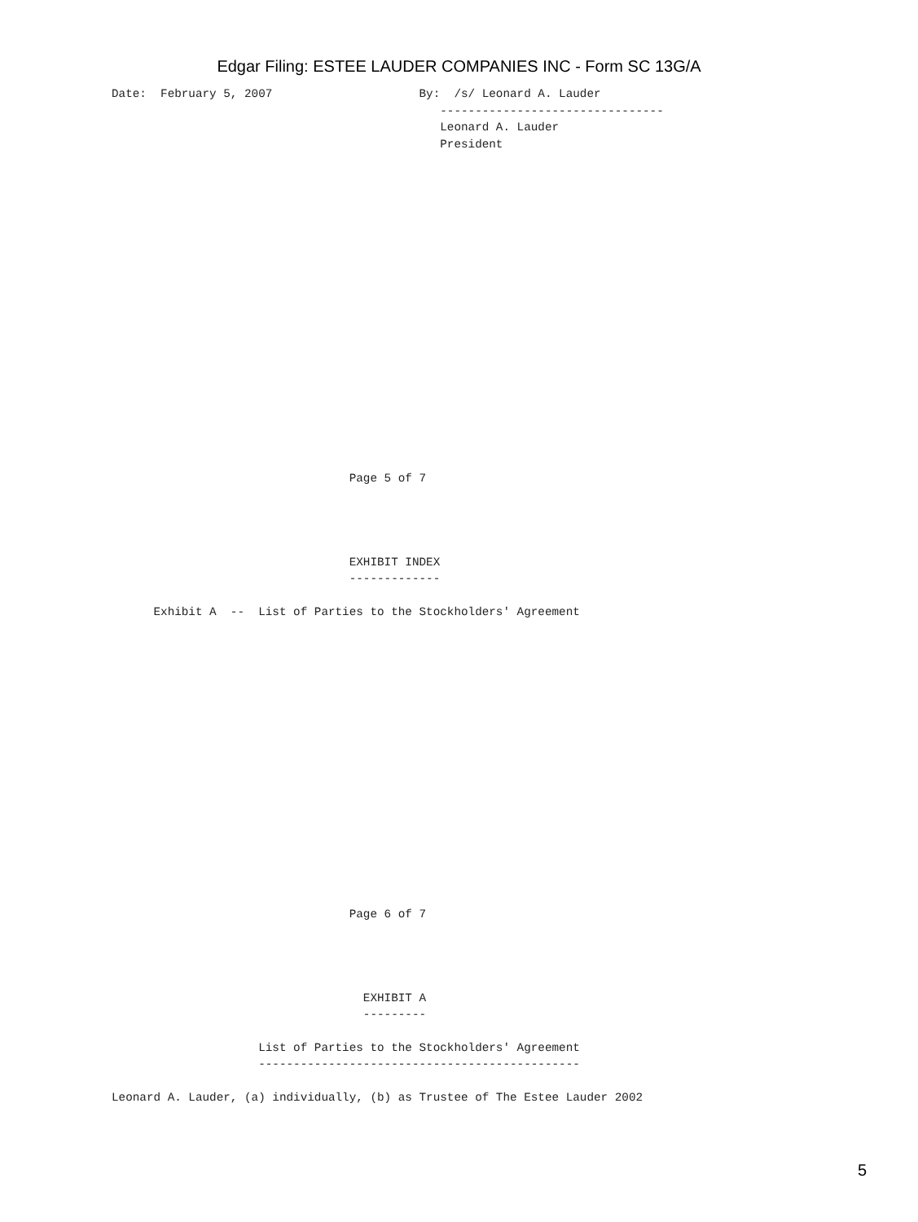Edgar Filing: ESTEE LAUDER COMPANIES INC - Form SC 13G/A
Date:  February 5, 2007                     By:  /s/ Leonard A. Lauder
                                               --------------------------------
                                               Leonard A. Lauder
                                               President
                                  Page 5 of 7
                                  EXHIBIT INDEX
                                  -------------
      Exhibit A  --  List of Parties to the Stockholders' Agreement
                                  Page 6 of 7
                                    EXHIBIT A
                                    ---------
                     List of Parties to the Stockholders' Agreement
                     ----------------------------------------------
Leonard A. Lauder, (a) individually, (b) as Trustee of The Estee Lauder 2002
5